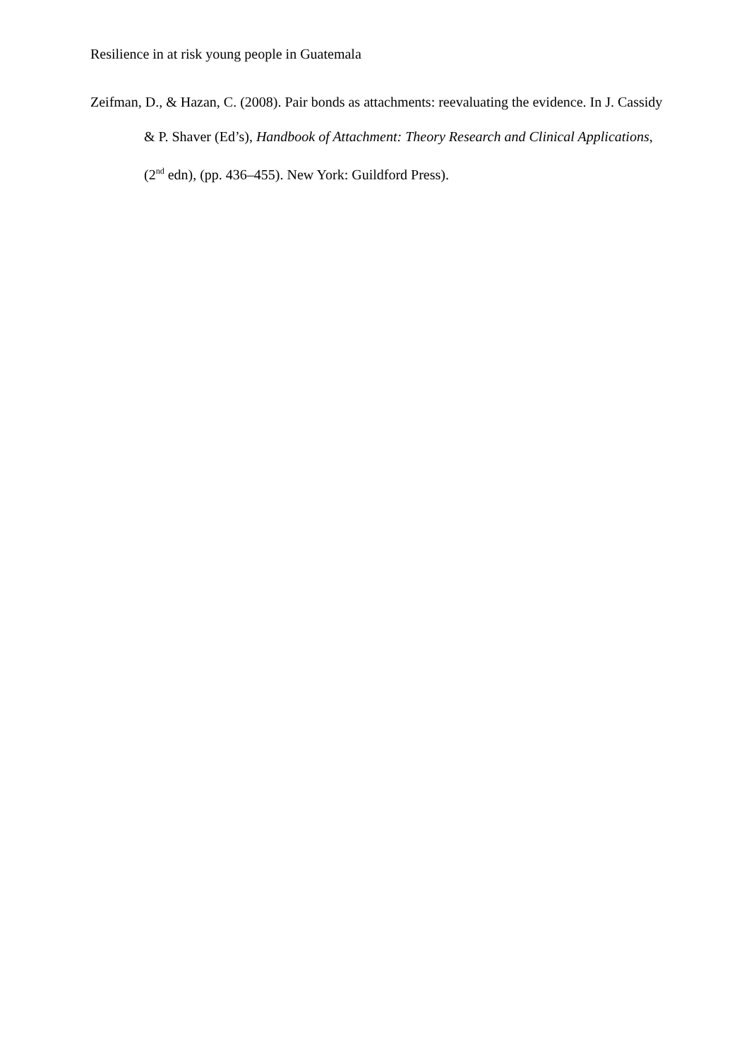Resilience in at risk young people in Guatemala
Zeifman, D., & Hazan, C. (2008). Pair bonds as attachments: reevaluating the evidence. In J. Cassidy & P. Shaver (Ed’s), Handbook of Attachment: Theory Research and Clinical Applications, (2<sup>nd</sup> edn), (pp. 436–455). New York: Guildford Press).